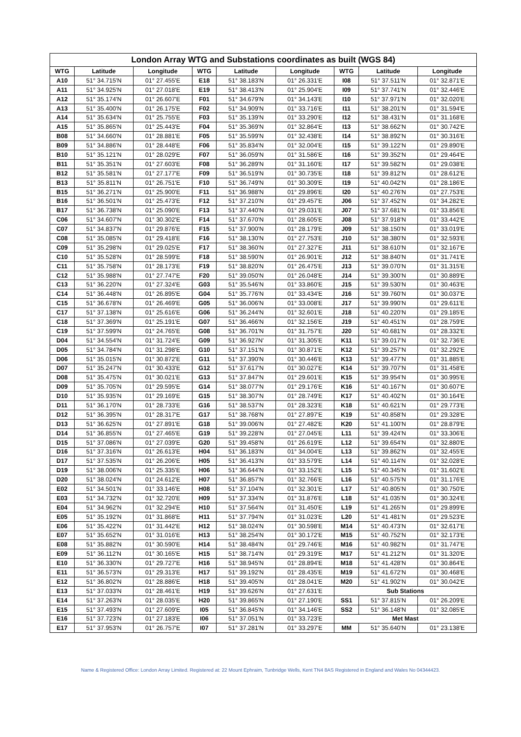| London Array WTG and Substations coordinates as built (WGS 84) | | | | | | | | |
| --- | --- | --- | --- | --- | --- | --- | --- | --- |
| WTG | Latitude | Longitude | WTG | Latitude | Longitude | WTG | Latitude | Longitude |
| A10 | 51° 34.715'N | 01° 27.455'E | E18 | 51° 38.183'N | 01° 26.331'E | I08 | 51° 37.511'N | 01° 32.871'E |
| A11 | 51° 34.925'N | 01° 27.018'E | E19 | 51° 38.413'N | 01° 25.904'E | I09 | 51° 37.741'N | 01° 32.446'E |
| A12 | 51° 35.174'N | 01° 26.607'E | F01 | 51° 34.679'N | 01° 34.143'E | I10 | 51° 37.971'N | 01° 32.020'E |
| A13 | 51° 35.400'N | 01° 26.175'E | F02 | 51° 34.909'N | 01° 33.716'E | I11 | 51° 38.201'N | 01° 31.594'E |
| A14 | 51° 35.634'N | 01° 25.755'E | F03 | 51° 35.139'N | 01° 33.290'E | I12 | 51° 38.431'N | 01° 31.168'E |
| A15 | 51° 35.865'N | 01° 25.443'E | F04 | 51° 35.369'N | 01° 32.864'E | I13 | 51° 38.662'N | 01° 30.742'E |
| B08 | 51° 34.660'N | 01° 28.881'E | F05 | 51° 35.599'N | 01° 32.438'E | I14 | 51° 38.892'N | 01° 30.316'E |
| B09 | 51° 34.886'N | 01° 28.448'E | F06 | 51° 35.834'N | 01° 32.004'E | I15 | 51° 39.122'N | 01° 29.890'E |
| B10 | 51° 35.121'N | 01° 28.029'E | F07 | 51° 36.059'N | 01° 31.586'E | I16 | 51° 39.352'N | 01° 29.464'E |
| B11 | 51° 35.351'N | 01° 27.603'E | F08 | 51° 36.289'N | 01° 31.160'E | I17 | 51° 39.582'N | 01° 29.038'E |
| B12 | 51° 35.581'N | 01° 27.177'E | F09 | 51° 36.519'N | 01° 30.735'E | I18 | 51° 39.812'N | 01° 28.612'E |
| B13 | 51° 35.811'N | 01° 26.751'E | F10 | 51° 36.749'N | 01° 30.309'E | I19 | 51° 40.042'N | 01° 28.186'E |
| B15 | 51° 36.271'N | 01° 25.900'E | F11 | 51° 36.988'N | 01° 29.896'E | I20 | 51° 40.276'N | 01° 27.753'E |
| B16 | 51° 36.501'N | 01° 25.473'E | F12 | 51° 37.210'N | 01° 29.457'E | J06 | 51° 37.452'N | 01° 34.282'E |
| B17 | 51° 36.738'N | 01° 25.090'E | F13 | 51° 37.440'N | 01° 29.031'E | J07 | 51° 37.681'N | 01° 33.856'E |
| C06 | 51° 34.607'N | 01° 30.302'E | F14 | 51° 37.670'N | 01° 28.605'E | J08 | 51° 37.918'N | 01° 33.442'E |
| C07 | 51° 34.837'N | 01° 29.876'E | F15 | 51° 37.900'N | 01° 28.179'E | J09 | 51° 38.150'N | 01° 33.019'E |
| C08 | 51° 35.085'N | 01° 29.418'E | F16 | 51° 38.130'N | 01° 27.753'E | J10 | 51° 38.380'N | 01° 32.593'E |
| C09 | 51° 35.298'N | 01° 29.025'E | F17 | 51° 38.360'N | 01° 27.327'E | J11 | 51° 38.610'N | 01° 32.167'E |
| C10 | 51° 35.528'N | 01° 28.599'E | F18 | 51° 38.590'N | 01° 26.901'E | J12 | 51° 38.840'N | 01° 31.741'E |
| C11 | 51° 35.758'N | 01° 28.173'E | F19 | 51° 38.820'N | 01° 26.475'E | J13 | 51° 39.070'N | 01° 31.315'E |
| C12 | 51° 35.988'N | 01° 27.747'E | F20 | 51° 39.050'N | 01° 26.048'E | J14 | 51° 39.300'N | 01° 30.889'E |
| C13 | 51° 36.220'N | 01° 27.324'E | G03 | 51° 35.546'N | 01° 33.860'E | J15 | 51° 39.530'N | 01° 30.463'E |
| C14 | 51° 36.448'N | 01° 26.895'E | G04 | 51° 35.776'N | 01° 33.434'E | J16 | 51° 39.760'N | 01° 30.037'E |
| C15 | 51° 36.678'N | 01° 26.469'E | G05 | 51° 36.006'N | 01° 33.008'E | J17 | 51° 39.990'N | 01° 29.611'E |
| C17 | 51° 37.138'N | 01° 25.616'E | G06 | 51° 36.244'N | 01° 32.601'E | J18 | 51° 40.220'N | 01° 29.185'E |
| C18 | 51° 37.369'N | 01° 25.191'E | G07 | 51° 36.466'N | 01° 32.156'E | J19 | 51° 40.451'N | 01° 28.759'E |
| C19 | 51° 37.599'N | 01° 24.765'E | G08 | 51° 36.701'N | 01° 31.757'E | J20 | 51° 40.681'N | 01° 28.332'E |
| D04 | 51° 34.554'N | 01° 31.724'E | G09 | 51° 36.927N' | 01° 31.305'E | K11 | 51° 39.017'N | 01° 32.736'E |
| D05 | 51° 34.784'N | 01° 31.298'E | G10 | 51° 37.151'N | 01° 30.871'E | K12 | 51° 39.257'N | 01° 32.292'E |
| D06 | 51° 35.015'N | 01° 30.872'E | G11 | 51° 37.390'N | 01° 30.446'E | K13 | 51° 39.477'N | 01° 31.885'E |
| D07 | 51° 35.247'N | 01° 30.433'E | G12 | 51° 37.617'N | 01° 30.027'E | K14 | 51° 39.707'N | 01° 31.458'E |
| D08 | 51° 35.475'N | 01° 30.021'E | G13 | 51° 37.847'N | 01° 29.601'E | K15 | 51° 39.954'N | 01° 30.995'E |
| D09 | 51° 35.705'N | 01° 29.595'E | G14 | 51° 38.077'N | 01° 29.176'E | K16 | 51° 40.167'N | 01° 30.607'E |
| D10 | 51° 35.935'N | 01° 29.169'E | G15 | 51° 38.307'N | 01° 28.749'E | K17 | 51° 40.402'N | 01° 30.164'E |
| D11 | 51° 36.170'N | 01° 28.733'E | G16 | 51° 38.537'N | 01° 28.323'E | K18 | 51° 40.621'N | 01° 29.773'E |
| D12 | 51° 36.395'N | 01° 28.317'E | G17 | 51° 38.768'N | 01° 27.897'E | K19 | 51° 40.858'N | 01° 29.328'E |
| D13 | 51° 36.625'N | 01° 27.891'E | G18 | 51° 39.006'N | 01° 27.482'E | K20 | 51° 41.100'N | 01° 28.879'E |
| D14 | 51° 36.855'N | 01° 27.465'E | G19 | 51° 39.228'N | 01° 27.045'E | L11 | 51° 39.424'N | 01° 33.306'E |
| D15 | 51° 37.086'N | 01° 27.039'E | G20 | 51° 39.458'N | 01° 26.619'E | L12 | 51° 39.654'N | 01° 32.880'E |
| D16 | 51° 37.316'N | 01° 26.613'E | H04 | 51° 36.183'N | 01° 34.004'E | L13 | 51° 39.862'N | 01° 32.455'E |
| D17 | 51° 37.535'N | 01° 26.206'E | H05 | 51° 36.413'N | 01° 33.579'E | L14 | 51° 40.114'N | 01° 32.028'E |
| D19 | 51° 38.006'N | 01° 25.335'E | H06 | 51° 36.644'N | 01° 33.152'E | L15 | 51° 40.345'N | 01° 31.602'E |
| D20 | 51° 38.024'N | 01° 24.612'E | H07 | 51° 36.857'N | 01° 32.766'E | L16 | 51° 40.575'N | 01° 31.176'E |
| E02 | 51° 34.501'N | 01° 33.146'E | H08 | 51° 37.104'N | 01° 32.301'E | L17 | 51° 40.805'N | 01° 30.750'E |
| E03 | 51° 34.732'N | 01° 32.720'E | H09 | 51° 37.334'N | 01° 31.876'E | L18 | 51° 41.035'N | 01° 30.324'E |
| E04 | 51° 34.962'N | 01° 32.294'E | H10 | 51° 37.564'N | 01° 31.450'E | L19 | 51° 41.265'N | 01° 29.899'E |
| E05 | 51° 35.192'N | 01° 31.868'E | H11 | 51° 37.794'N | 01° 31.023'E | L20 | 51° 41.481'N | 01° 29.523'E |
| E06 | 51° 35.422'N | 01° 31.442'E | H12 | 51° 38.024'N | 01° 30.598'E | M14 | 51° 40.473'N | 01° 32.617'E |
| E07 | 51° 35.652'N | 01° 31.016'E | H13 | 51° 38.254'N | 01° 30.172'E | M15 | 51° 40.752'N | 01° 32.173'E |
| E08 | 51° 35.882'N | 01° 30.590'E | H14 | 51° 38.484'N | 01° 29.746'E | M16 | 51° 40.982'N | 01° 31.747'E |
| E09 | 51° 36.112'N | 01° 30.165'E | H15 | 51° 38.714'N | 01° 29.319'E | M17 | 51° 41.212'N | 01° 31.320'E |
| E10 | 51° 36.330'N | 01° 29.727'E | H16 | 51° 38.945'N | 01° 28.894'E | M18 | 51° 41.428'N | 01° 30.864'E |
| E11 | 51° 36.573'N | 01° 29.313'E | H17 | 51° 39.192'N | 01° 28.435'E | M19 | 51° 41.672'N | 01° 30.468'E |
| E12 | 51° 36.802'N | 01° 28.886'E | H18 | 51° 39.405'N | 01° 28.041'E | M20 | 51° 41.902'N | 01° 30.042'E |
| E13 | 51° 37.033'N | 01° 28.461'E | H19 | 51° 39.626'N | 01° 27.631'E | Sub Stations | | |
| E14 | 51° 37.263'N | 01° 28.035'E | H20 | 51° 39.865'N | 01° 27.190'E | SS1 | 51° 37.815'N | 01° 26.209'E |
| E15 | 51° 37.493'N | 01° 27.609'E | I05 | 51° 36.845'N | 01° 34.146'E | SS2 | 51° 36.148'N | 01° 32.085'E |
| E16 | 51° 37.723'N | 01° 27.183'E | I06 | 51° 37.051'N | 01° 33.723'E | Met Mast | | |
| E17 | 51° 37.953'N | 01° 26.757'E | I07 | 51° 37.281'N | 01° 33.297'E | MM | 51° 35.640'N | 01° 23.138'E |
Name & Registered Office: London Array Limited. Registered at: 22 Mount Ephraim, Tunbridge Wells, Kent TN4 8AS Registered in England and Wales No 04344423.